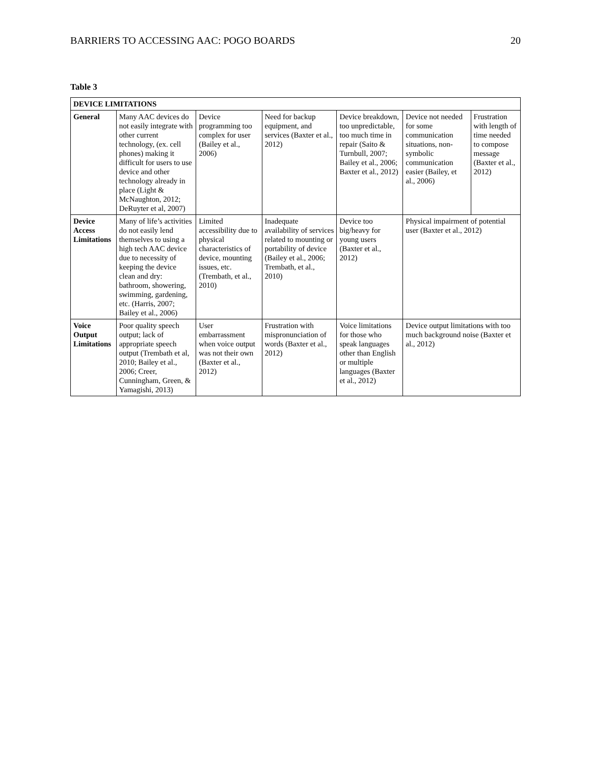BARRIERS TO ACCESSING AAC: POGO BOARDS 20
Table 3
| DEVICE LIMITATIONS | | | | | | |
| --- | --- | --- | --- | --- | --- | --- |
| General | Many AAC devices do not easily integrate with other current technology, (ex. cell phones) making it difficult for users to use device and other technology already in place (Light & McNaughton, 2012; DeRuyter et al, 2007) | Device programming too complex for user (Bailey et al., 2006) | Need for backup equipment, and services (Baxter et al., 2012) | Device breakdown, too unpredictable, too much time in repair (Saito & Turnbull, 2007; Bailey et al., 2006; Baxter et al., 2012) | Device not needed for some communication situations, non-symbolic communication easier (Bailey, et al., 2006) | Frustration with length of time needed to compose message (Baxter et al., 2012) |
| Device Access Limitations | Many of life’s activities do not easily lend themselves to using a high tech AAC device due to necessity of keeping the device clean and dry: bathroom, showering, swimming, gardening, etc. (Harris, 2007; Bailey et al., 2006) | Limited accessibility due to physical characteristics of device, mounting issues, etc. (Trembath, et al., 2010) | Inadequate availability of services related to mounting or portability of device (Bailey et al., 2006; Trembath, et al., 2010) | Device too big/heavy for young users (Baxter et al., 2012) | Physical impairment of potential user (Baxter et al., 2012) | |
| Voice Output Limitations | Poor quality speech output; lack of appropriate speech output (Trembath et al, 2010; Bailey et al., 2006; Creer, Cunningham, Green, & Yamagishi, 2013) | User embarrassment when voice output was not their own (Baxter et al., 2012) | Frustration with mispronunciation of words (Baxter et al., 2012) | Voice limitations for those who speak languages other than English or multiple languages (Baxter et al., 2012) | Device output limitations with too much background noise (Baxter et al., 2012) | |